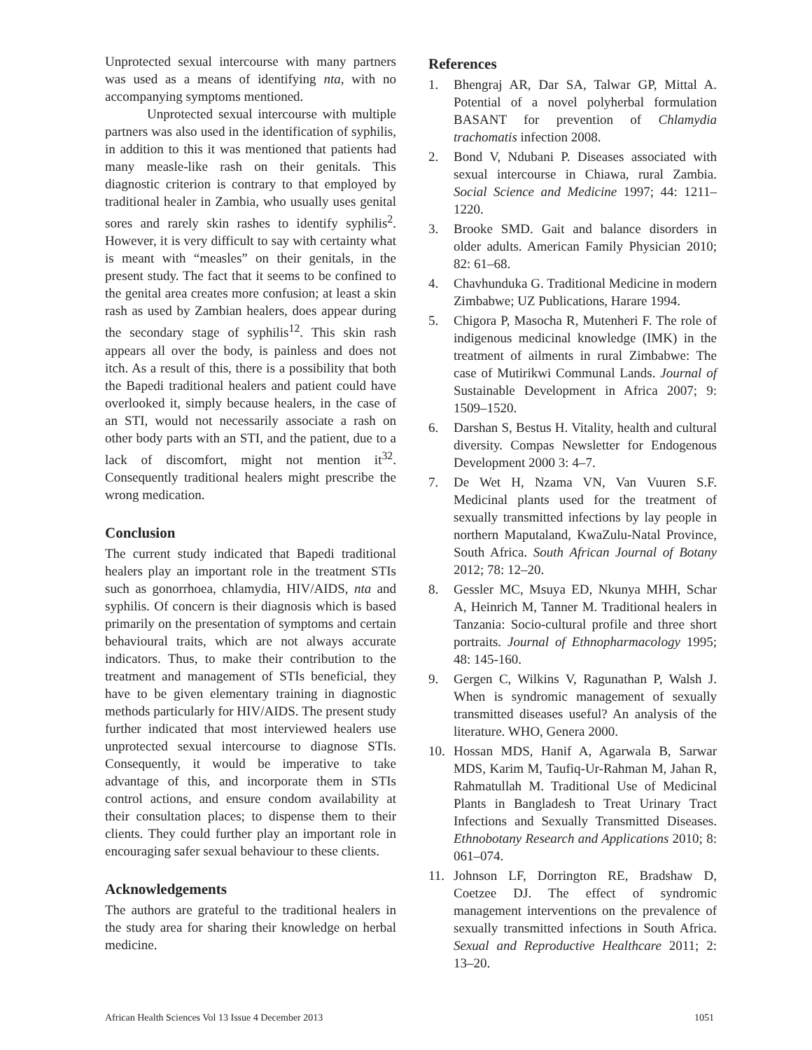Unprotected sexual intercourse with many partners was used as a means of identifying nta, with no accompanying symptoms mentioned.
Unprotected sexual intercourse with multiple partners was also used in the identification of syphilis, in addition to this it was mentioned that patients had many measle-like rash on their genitals. This diagnostic criterion is contrary to that employed by traditional healer in Zambia, who usually uses genital sores and rarely skin rashes to identify syphilis<sup>2</sup>. However, it is very difficult to say with certainty what is meant with “measles” on their genitals, in the present study. The fact that it seems to be confined to the genital area creates more confusion; at least a skin rash as used by Zambian healers, does appear during the secondary stage of syphilis<sup>12</sup>. This skin rash appears all over the body, is painless and does not itch. As a result of this, there is a possibility that both the Bapedi traditional healers and patient could have overlooked it, simply because healers, in the case of an STI, would not necessarily associate a rash on other body parts with an STI, and the patient, due to a lack of discomfort, might not mention it<sup>32</sup>. Consequently traditional healers might prescribe the wrong medication.
Conclusion
The current study indicated that Bapedi traditional healers play an important role in the treatment STIs such as gonorrhoea, chlamydia, HIV/AIDS, nta and syphilis. Of concern is their diagnosis which is based primarily on the presentation of symptoms and certain behavioural traits, which are not always accurate indicators. Thus, to make their contribution to the treatment and management of STIs beneficial, they have to be given elementary training in diagnostic methods particularly for HIV/AIDS. The present study further indicated that most interviewed healers use unprotected sexual intercourse to diagnose STIs. Consequently, it would be imperative to take advantage of this, and incorporate them in STIs control actions, and ensure condom availability at their consultation places; to dispense them to their clients. They could further play an important role in encouraging safer sexual behaviour to these clients.
Acknowledgements
The authors are grateful to the traditional healers in the study area for sharing their knowledge on herbal medicine.
References
1. Bhengraj AR, Dar SA, Talwar GP, Mittal A. Potential of a novel polyherbal formulation BASANT for prevention of Chlamydia trachomatis infection 2008.
2. Bond V, Ndubani P. Diseases associated with sexual intercourse in Chiawa, rural Zambia. Social Science and Medicine 1997; 44: 1211–1220.
3. Brooke SMD. Gait and balance disorders in older adults. American Family Physician 2010; 82: 61–68.
4. Chavhunduka G. Traditional Medicine in modern Zimbabwe; UZ Publications, Harare 1994.
5. Chigora P, Masocha R, Mutenheri F. The role of indigenous medicinal knowledge (IMK) in the treatment of ailments in rural Zimbabwe: The case of Mutirikwi Communal Lands. Journal of Sustainable Development in Africa 2007; 9: 1509–1520.
6. Darshan S, Bestus H. Vitality, health and cultural diversity. Compas Newsletter for Endogenous Development 2000 3: 4–7.
7. De Wet H, Nzama VN, Van Vuuren S.F. Medicinal plants used for the treatment of sexually transmitted infections by lay people in northern Maputaland, KwaZulu-Natal Province, South Africa. South African Journal of Botany 2012; 78: 12–20.
8. Gessler MC, Msuya ED, Nkunya MHH, Schar A, Heinrich M, Tanner M. Traditional healers in Tanzania: Socio-cultural profile and three short portraits. Journal of Ethnopharmacology 1995; 48: 145-160.
9. Gergen C, Wilkins V, Ragunathan P, Walsh J. When is syndromic management of sexually transmitted diseases useful? An analysis of the literature. WHO, Genera 2000.
10. Hossan MDS, Hanif A, Agarwala B, Sarwar MDS, Karim M, Taufiq-Ur-Rahman M, Jahan R, Rahmatullah M. Traditional Use of Medicinal Plants in Bangladesh to Treat Urinary Tract Infections and Sexually Transmitted Diseases. Ethnobotany Research and Applications 2010; 8: 061–074.
11. Johnson LF, Dorrington RE, Bradshaw D, Coetzee DJ. The effect of syndromic management interventions on the prevalence of sexually transmitted infections in South Africa. Sexual and Reproductive Healthcare 2011; 2: 13–20.
African Health Sciences Vol 13 Issue 4 December 2013 1051